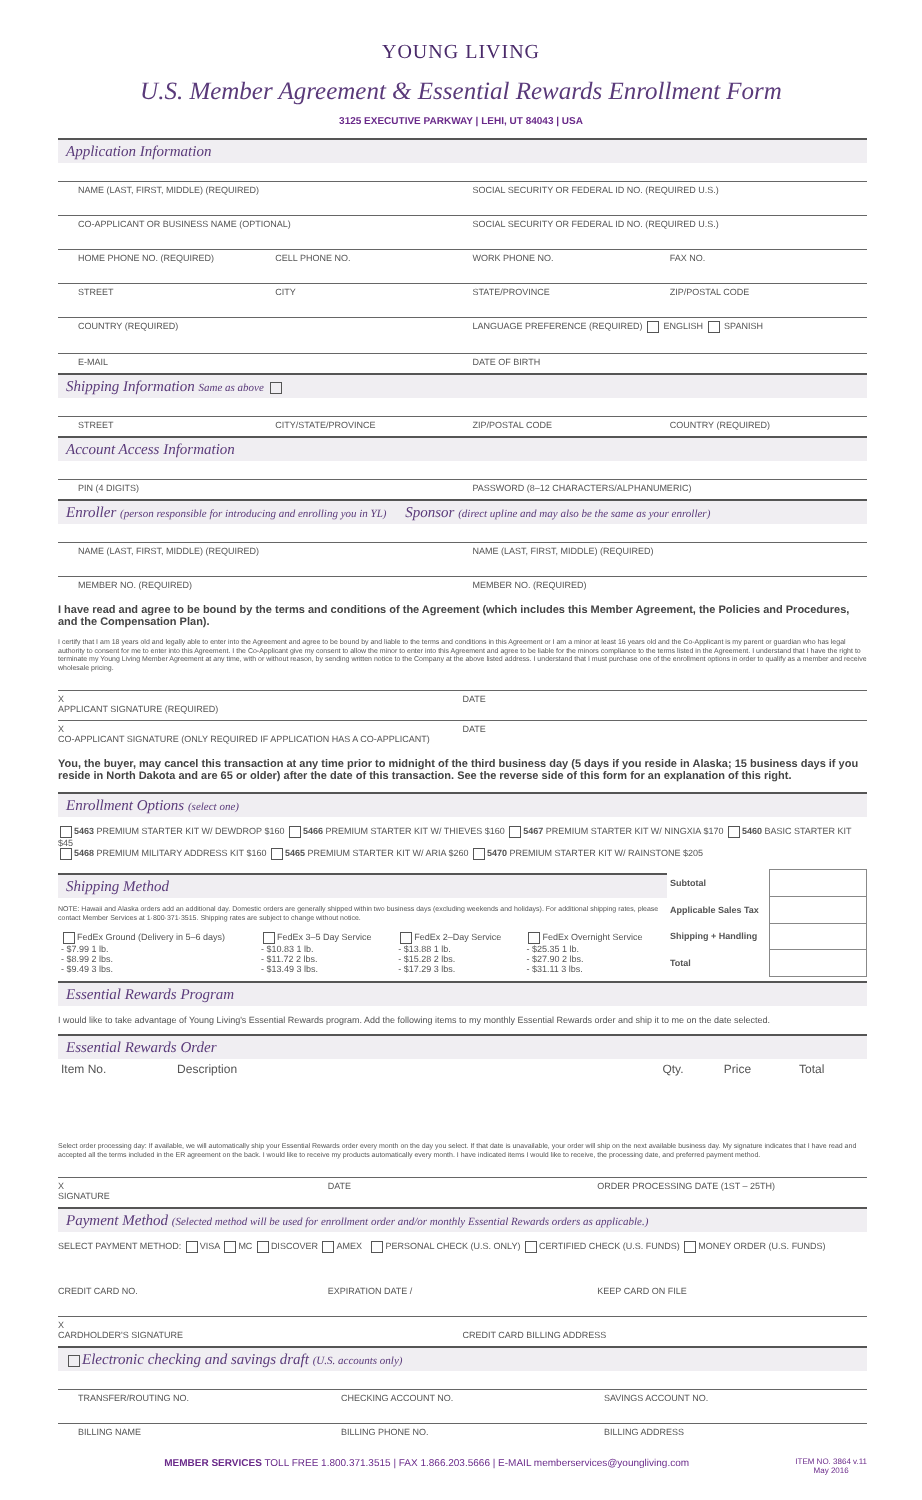YOUNG LIVING
U.S. Member Agreement & Essential Rewards Enrollment Form
3125 EXECUTIVE PARKWAY | LEHI, UT 84043 | USA
Application Information
NAME (LAST, FIRST, MIDDLE) (REQUIRED)
SOCIAL SECURITY OR FEDERAL ID NO. (REQUIRED U.S.)
CO-APPLICANT OR BUSINESS NAME (OPTIONAL)
SOCIAL SECURITY OR FEDERAL ID NO. (REQUIRED U.S.)
HOME PHONE NO. (REQUIRED) CELL PHONE NO. WORK PHONE NO. FAX NO.
STREET CITY STATE/PROVINCE ZIP/POSTAL CODE
COUNTRY (REQUIRED) LANGUAGE PREFERENCE (REQUIRED) ENGLISH SPANISH
E-MAIL DATE OF BIRTH
Shipping Information Same as above
STREET CITY/STATE/PROVINCE ZIP/POSTAL CODE COUNTRY (REQUIRED)
Account Access Information
PIN (4 DIGITS) PASSWORD (8–12 CHARACTERS/ALPHANUMERIC)
Enroller (person responsible for introducing and enrolling you in YL) Sponsor (direct upline and may also be the same as your enroller)
NAME (LAST, FIRST, MIDDLE) (REQUIRED)
NAME (LAST, FIRST, MIDDLE) (REQUIRED)
MEMBER NO. (REQUIRED) MEMBER NO. (REQUIRED)
I have read and agree to be bound by the terms and conditions of the Agreement (which includes this Member Agreement, the Policies and Procedures, and the Compensation Plan).
I certify that I am 18 years old and legally able to enter into the Agreement and agree to be bound by and liable to the terms and conditions in this Agreement or I am a minor at least 16 years old and the Co-Applicant is my parent or guardian who has legal authority to consent for me to enter into this Agreement. I the Co-Applicant give my consent to allow the minor to enter into this Agreement and agree to be liable for the minors compliance to the terms listed in the Agreement. I understand that I have the right to terminate my Young Living Member Agreement at any time, with or without reason, by sending written notice to the Company at the above listed address. I understand that I must purchase one of the enrollment options in order to qualify as a member and receive wholesale pricing.
X
APPLICANT SIGNATURE (REQUIRED)
DATE
X
CO-APPLICANT SIGNATURE (ONLY REQUIRED IF APPLICATION HAS A CO-APPLICANT)
DATE
You, the buyer, may cancel this transaction at any time prior to midnight of the third business day (5 days if you reside in Alaska; 15 business days if you reside in North Dakota and are 65 or older) after the date of this transaction. See the reverse side of this form for an explanation of this right.
Enrollment Options (select one)
5463 PREMIUM STARTER KIT W/ DEWDROP $160 5466 PREMIUM STARTER KIT W/ THIEVES $160 5467 PREMIUM STARTER KIT W/ NINGXIA $170 5460 BASIC STARTER KIT $45
5468 PREMIUM MILITARY ADDRESS KIT $160 5465 PREMIUM STARTER KIT W/ ARIA $260 5470 PREMIUM STARTER KIT W/ RAINSTONE $205
Shipping Method
NOTE: Hawaii and Alaska orders add an additional day. Domestic orders are generally shipped within two business days (excluding weekends and holidays). For additional shipping rates, please contact Member Services at 1·800·371·3515. Shipping rates are subject to change without notice.
| FedEx Ground (Delivery in 5–6 days) - $7.99 1 lb. - $8.99 2 lbs. - $9.49 3 lbs. | FedEx 3–5 Day Service - $10.83 1 lb. - $11.72 2 lbs. - $13.49 3 lbs. | FedEx 2–Day Service - $13.88 1 lb. - $15.28 2 lbs. - $17.29 3 lbs. | FedEx Overnight Service - $25.35 1 lb. - $27.90 2 lbs. - $31.11 3 lbs. |
| Subtotal | |
| Applicable Sales Tax | |
| Shipping + Handling | |
| Total | |
Essential Rewards Program
I would like to take advantage of Young Living's Essential Rewards program. Add the following items to my monthly Essential Rewards order and ship it to me on the date selected.
Essential Rewards Order
| Item No. | Description | Qty. | Price | Total |
| --- | --- | --- | --- | --- |
Select order processing day: If available, we will automatically ship your Essential Rewards order every month on the day you select. If that date is unavailable, your order will ship on the next available business day. My signature indicates that I have read and accepted all the terms included in the ER agreement on the back. I would like to receive my products automatically every month. I have indicated items I would like to receive, the processing date, and preferred payment method.
X
SIGNATURE
DATE ORDER PROCESSING DATE (1ST – 25TH)
Payment Method (Selected method will be used for enrollment order and/or monthly Essential Rewards orders as applicable.)
SELECT PAYMENT METHOD: VISA MC DISCOVER AMEX PERSONAL CHECK (U.S. ONLY) CERTIFIED CHECK (U.S. FUNDS) MONEY ORDER (U.S. FUNDS)
CREDIT CARD NO. EXPIRATION DATE / KEEP CARD ON FILE
X
CARDHOLDER'S SIGNATURE
CREDIT CARD BILLING ADDRESS
Electronic checking and savings draft (U.S. accounts only)
TRANSFER/ROUTING NO. CHECKING ACCOUNT NO. SAVINGS ACCOUNT NO.
BILLING NAME BILLING PHONE NO. BILLING ADDRESS
MEMBER SERVICES TOLL FREE 1.800.371.3515 | FAX 1.866.203.5666 | E-MAIL memberservices@youngliving.com ITEM NO. 3864 v.11
May 2016